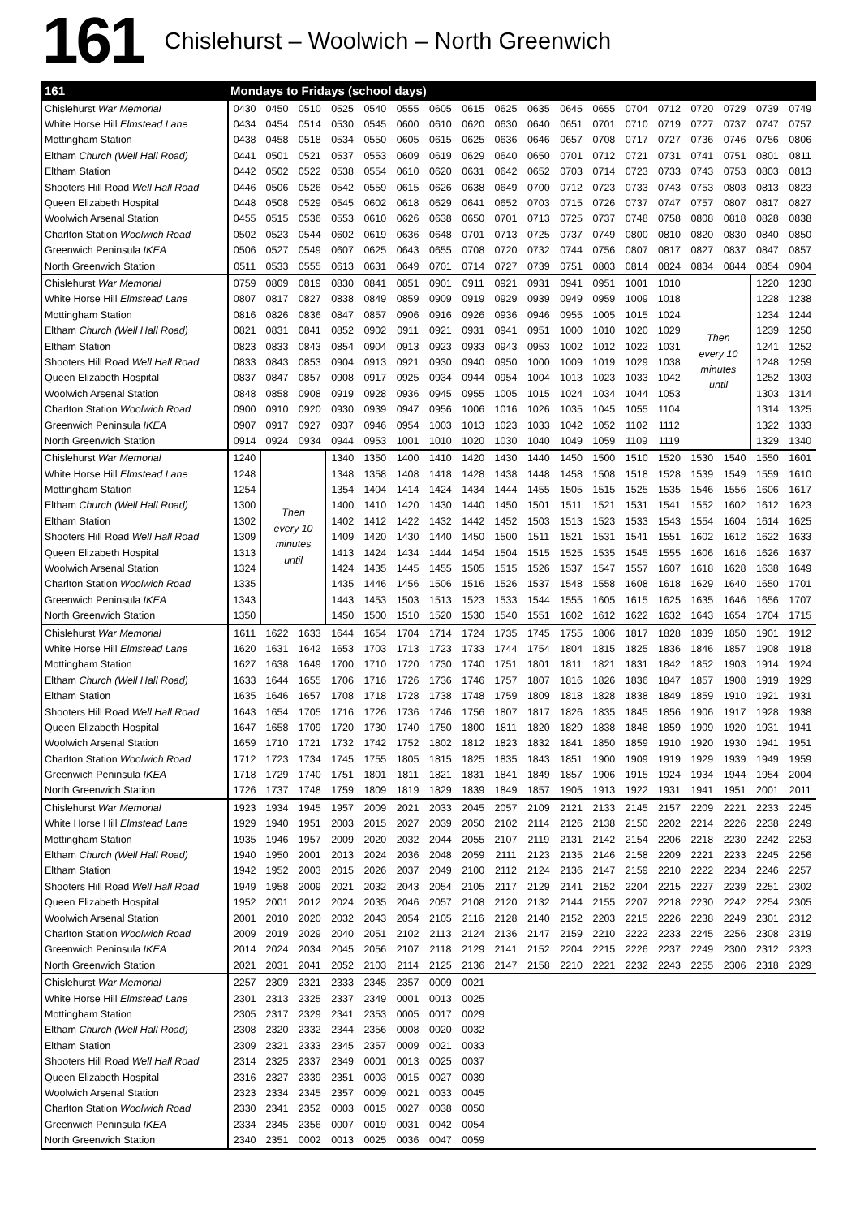161 Chislehurst – Woolwich – North Greenwich
| 161 | Mondays to Fridays (school days) | | | | | | | | | | | | | | | | | |
| --- | --- | --- | --- | --- | --- | --- | --- | --- | --- | --- | --- | --- | --- | --- | --- | --- | --- | --- |
| Chislehurst War Memorial | 0430 | 0450 | 0510 | 0525 | 0540 | 0555 | 0605 | 0615 | 0625 | 0635 | 0645 | 0655 | 0704 | 0712 | 0720 | 0729 | 0739 | 0749 |
| White Horse Hill Elmstead Lane | 0434 | 0454 | 0514 | 0530 | 0545 | 0600 | 0610 | 0620 | 0630 | 0640 | 0651 | 0701 | 0710 | 0719 | 0727 | 0737 | 0747 | 0757 |
| Mottingham Station | 0438 | 0458 | 0518 | 0534 | 0550 | 0605 | 0615 | 0625 | 0636 | 0646 | 0657 | 0708 | 0717 | 0727 | 0736 | 0746 | 0756 | 0806 |
| Eltham Church (Well Hall Road) | 0441 | 0501 | 0521 | 0537 | 0553 | 0609 | 0619 | 0629 | 0640 | 0650 | 0701 | 0712 | 0721 | 0731 | 0741 | 0751 | 0801 | 0811 |
| Eltham Station | 0442 | 0502 | 0522 | 0538 | 0554 | 0610 | 0620 | 0631 | 0642 | 0652 | 0703 | 0714 | 0723 | 0733 | 0743 | 0753 | 0803 | 0813 |
| Shooters Hill Road Well Hall Road | 0446 | 0506 | 0526 | 0542 | 0559 | 0615 | 0626 | 0638 | 0649 | 0700 | 0712 | 0723 | 0733 | 0743 | 0753 | 0803 | 0813 | 0823 |
| Queen Elizabeth Hospital | 0448 | 0508 | 0529 | 0545 | 0602 | 0618 | 0629 | 0641 | 0652 | 0703 | 0715 | 0726 | 0737 | 0747 | 0757 | 0807 | 0817 | 0827 |
| Woolwich Arsenal Station | 0455 | 0515 | 0536 | 0553 | 0610 | 0626 | 0638 | 0650 | 0701 | 0713 | 0725 | 0737 | 0748 | 0758 | 0808 | 0818 | 0828 | 0838 |
| Charlton Station Woolwich Road | 0502 | 0523 | 0544 | 0602 | 0619 | 0636 | 0648 | 0701 | 0713 | 0725 | 0737 | 0749 | 0800 | 0810 | 0820 | 0830 | 0840 | 0850 |
| Greenwich Peninsula IKEA | 0506 | 0527 | 0549 | 0607 | 0625 | 0643 | 0655 | 0708 | 0720 | 0732 | 0744 | 0756 | 0807 | 0817 | 0827 | 0837 | 0847 | 0857 |
| North Greenwich Station | 0511 | 0533 | 0555 | 0613 | 0631 | 0649 | 0701 | 0714 | 0727 | 0739 | 0751 | 0803 | 0814 | 0824 | 0834 | 0844 | 0854 | 0904 |
| Chislehurst War Memorial | 0759 | 0809 | 0819 | 0830 | 0841 | 0851 | 0901 | 0911 | 0921 | 0931 | 0941 | 0951 | 1001 | 1010 | Then every 10 minutes until | | 1220 | 1230 |
| White Horse Hill Elmstead Lane | 0807 | 0817 | 0827 | 0838 | 0849 | 0859 | 0909 | 0919 | 0929 | 0939 | 0949 | 0959 | 1009 | 1018 | | | 1228 | 1238 |
| Mottingham Station | 0816 | 0826 | 0836 | 0847 | 0857 | 0906 | 0916 | 0926 | 0936 | 0946 | 0955 | 1005 | 1015 | 1024 | | | 1234 | 1244 |
| Eltham Church (Well Hall Road) | 0821 | 0831 | 0841 | 0852 | 0902 | 0911 | 0921 | 0931 | 0941 | 0951 | 1000 | 1010 | 1020 | 1029 | | | 1239 | 1250 |
| Eltham Station | 0823 | 0833 | 0843 | 0854 | 0904 | 0913 | 0923 | 0933 | 0943 | 0953 | 1002 | 1012 | 1022 | 1031 | | | 1241 | 1252 |
| Shooters Hill Road Well Hall Road | 0833 | 0843 | 0853 | 0904 | 0913 | 0921 | 0930 | 0940 | 0950 | 1000 | 1009 | 1019 | 1029 | 1038 | | | 1248 | 1259 |
| Queen Elizabeth Hospital | 0837 | 0847 | 0857 | 0908 | 0917 | 0925 | 0934 | 0944 | 0954 | 1004 | 1013 | 1023 | 1033 | 1042 | | | 1252 | 1303 |
| Woolwich Arsenal Station | 0848 | 0858 | 0908 | 0919 | 0928 | 0936 | 0945 | 0955 | 1005 | 1015 | 1024 | 1034 | 1044 | 1053 | | | 1303 | 1314 |
| Charlton Station Woolwich Road | 0900 | 0910 | 0920 | 0930 | 0939 | 0947 | 0956 | 1006 | 1016 | 1026 | 1035 | 1045 | 1055 | 1104 | | | 1314 | 1325 |
| Greenwich Peninsula IKEA | 0907 | 0917 | 0927 | 0937 | 0946 | 0954 | 1003 | 1013 | 1023 | 1033 | 1042 | 1052 | 1102 | 1112 | | | 1322 | 1333 |
| North Greenwich Station | 0914 | 0924 | 0934 | 0944 | 0953 | 1001 | 1010 | 1020 | 1030 | 1040 | 1049 | 1059 | 1109 | 1119 | | | 1329 | 1340 |
| Chislehurst War Memorial | 1240 | Then every 10 minutes until | | 1340 | 1350 | 1400 | 1410 | 1420 | 1430 | 1440 | 1450 | 1500 | 1510 | 1520 | 1530 | 1540 | 1550 | 1601 |
| White Horse Hill Elmstead Lane | 1248 | | | 1348 | 1358 | 1408 | 1418 | 1428 | 1438 | 1448 | 1458 | 1508 | 1518 | 1528 | 1539 | 1549 | 1559 | 1610 |
| Mottingham Station | 1254 | | | 1354 | 1404 | 1414 | 1424 | 1434 | 1444 | 1455 | 1505 | 1515 | 1525 | 1535 | 1546 | 1556 | 1606 | 1617 |
| Eltham Church (Well Hall Road) | 1300 | | | 1400 | 1410 | 1420 | 1430 | 1440 | 1450 | 1501 | 1511 | 1521 | 1531 | 1541 | 1552 | 1602 | 1612 | 1623 |
| Eltham Station | 1302 | | | 1402 | 1412 | 1422 | 1432 | 1442 | 1452 | 1503 | 1513 | 1523 | 1533 | 1543 | 1554 | 1604 | 1614 | 1625 |
| Shooters Hill Road Well Hall Road | 1309 | | | 1409 | 1420 | 1430 | 1440 | 1450 | 1500 | 1511 | 1521 | 1531 | 1541 | 1551 | 1602 | 1612 | 1622 | 1633 |
| Queen Elizabeth Hospital | 1313 | | | 1413 | 1424 | 1434 | 1444 | 1454 | 1504 | 1515 | 1525 | 1535 | 1545 | 1555 | 1606 | 1616 | 1626 | 1637 |
| Woolwich Arsenal Station | 1324 | | | 1424 | 1435 | 1445 | 1455 | 1505 | 1515 | 1526 | 1537 | 1547 | 1557 | 1607 | 1618 | 1628 | 1638 | 1649 |
| Charlton Station Woolwich Road | 1335 | | | 1435 | 1446 | 1456 | 1506 | 1516 | 1526 | 1537 | 1548 | 1558 | 1608 | 1618 | 1629 | 1640 | 1650 | 1701 |
| Greenwich Peninsula IKEA | 1343 | | | 1443 | 1453 | 1503 | 1513 | 1523 | 1533 | 1544 | 1555 | 1605 | 1615 | 1625 | 1635 | 1646 | 1656 | 1707 |
| North Greenwich Station | 1350 | | | 1450 | 1500 | 1510 | 1520 | 1530 | 1540 | 1551 | 1602 | 1612 | 1622 | 1632 | 1643 | 1654 | 1704 | 1715 |
| Chislehurst War Memorial | 1611 | 1622 | 1633 | 1644 | 1654 | 1704 | 1714 | 1724 | 1735 | 1745 | 1755 | 1806 | 1817 | 1828 | 1839 | 1850 | 1901 | 1912 |
| White Horse Hill Elmstead Lane | 1620 | 1631 | 1642 | 1653 | 1703 | 1713 | 1723 | 1733 | 1744 | 1754 | 1804 | 1815 | 1825 | 1836 | 1846 | 1857 | 1908 | 1918 |
| Mottingham Station | 1627 | 1638 | 1649 | 1700 | 1710 | 1720 | 1730 | 1740 | 1751 | 1801 | 1811 | 1821 | 1831 | 1842 | 1852 | 1903 | 1914 | 1924 |
| Eltham Church (Well Hall Road) | 1633 | 1644 | 1655 | 1706 | 1716 | 1726 | 1736 | 1746 | 1757 | 1807 | 1816 | 1826 | 1836 | 1847 | 1857 | 1908 | 1919 | 1929 |
| Eltham Station | 1635 | 1646 | 1657 | 1708 | 1718 | 1728 | 1738 | 1748 | 1759 | 1809 | 1818 | 1828 | 1838 | 1849 | 1859 | 1910 | 1921 | 1931 |
| Shooters Hill Road Well Hall Road | 1643 | 1654 | 1705 | 1716 | 1726 | 1736 | 1746 | 1756 | 1807 | 1817 | 1826 | 1835 | 1845 | 1856 | 1906 | 1917 | 1928 | 1938 |
| Queen Elizabeth Hospital | 1647 | 1658 | 1709 | 1720 | 1730 | 1740 | 1750 | 1800 | 1811 | 1820 | 1829 | 1838 | 1848 | 1859 | 1909 | 1920 | 1931 | 1941 |
| Woolwich Arsenal Station | 1659 | 1710 | 1721 | 1732 | 1742 | 1752 | 1802 | 1812 | 1823 | 1832 | 1841 | 1850 | 1859 | 1910 | 1920 | 1930 | 1941 | 1951 |
| Charlton Station Woolwich Road | 1712 | 1723 | 1734 | 1745 | 1755 | 1805 | 1815 | 1825 | 1835 | 1843 | 1851 | 1900 | 1909 | 1919 | 1929 | 1939 | 1949 | 1959 |
| Greenwich Peninsula IKEA | 1718 | 1729 | 1740 | 1751 | 1801 | 1811 | 1821 | 1831 | 1841 | 1849 | 1857 | 1906 | 1915 | 1924 | 1934 | 1944 | 1954 | 2004 |
| North Greenwich Station | 1726 | 1737 | 1748 | 1759 | 1809 | 1819 | 1829 | 1839 | 1849 | 1857 | 1905 | 1913 | 1922 | 1931 | 1941 | 1951 | 2001 | 2011 |
| Chislehurst War Memorial | 1923 | 1934 | 1945 | 1957 | 2009 | 2021 | 2033 | 2045 | 2057 | 2109 | 2121 | 2133 | 2145 | 2157 | 2209 | 2221 | 2233 | 2245 |
| White Horse Hill Elmstead Lane | 1929 | 1940 | 1951 | 2003 | 2015 | 2027 | 2039 | 2050 | 2102 | 2114 | 2126 | 2138 | 2150 | 2202 | 2214 | 2226 | 2238 | 2249 |
| Mottingham Station | 1935 | 1946 | 1957 | 2009 | 2020 | 2032 | 2044 | 2055 | 2107 | 2119 | 2131 | 2142 | 2154 | 2206 | 2218 | 2230 | 2242 | 2253 |
| Eltham Church (Well Hall Road) | 1940 | 1950 | 2001 | 2013 | 2024 | 2036 | 2048 | 2059 | 2111 | 2123 | 2135 | 2146 | 2158 | 2209 | 2221 | 2233 | 2245 | 2256 |
| Eltham Station | 1942 | 1952 | 2003 | 2015 | 2026 | 2037 | 2049 | 2100 | 2112 | 2124 | 2136 | 2147 | 2159 | 2210 | 2222 | 2234 | 2246 | 2257 |
| Shooters Hill Road Well Hall Road | 1949 | 1958 | 2009 | 2021 | 2032 | 2043 | 2054 | 2105 | 2117 | 2129 | 2141 | 2152 | 2204 | 2215 | 2227 | 2239 | 2251 | 2302 |
| Queen Elizabeth Hospital | 1952 | 2001 | 2012 | 2024 | 2035 | 2046 | 2057 | 2108 | 2120 | 2132 | 2144 | 2155 | 2207 | 2218 | 2230 | 2242 | 2254 | 2305 |
| Woolwich Arsenal Station | 2001 | 2010 | 2020 | 2032 | 2043 | 2054 | 2105 | 2116 | 2128 | 2140 | 2152 | 2203 | 2215 | 2226 | 2238 | 2249 | 2301 | 2312 |
| Charlton Station Woolwich Road | 2009 | 2019 | 2029 | 2040 | 2051 | 2102 | 2113 | 2124 | 2136 | 2147 | 2159 | 2210 | 2222 | 2233 | 2245 | 2256 | 2308 | 2319 |
| Greenwich Peninsula IKEA | 2014 | 2024 | 2034 | 2045 | 2056 | 2107 | 2118 | 2129 | 2141 | 2152 | 2204 | 2215 | 2226 | 2237 | 2249 | 2300 | 2312 | 2323 |
| North Greenwich Station | 2021 | 2031 | 2041 | 2052 | 2103 | 2114 | 2125 | 2136 | 2147 | 2158 | 2210 | 2221 | 2232 | 2243 | 2255 | 2306 | 2318 | 2329 |
| Chislehurst War Memorial | 2257 | 2309 | 2321 | 2333 | 2345 | 2357 | 0009 | 0021 | | | | | | | | | | |
| White Horse Hill Elmstead Lane | 2301 | 2313 | 2325 | 2337 | 2349 | 0001 | 0013 | 0025 | | | | | | | | | | |
| Mottingham Station | 2305 | 2317 | 2329 | 2341 | 2353 | 0005 | 0017 | 0029 | | | | | | | | | | |
| Eltham Church (Well Hall Road) | 2308 | 2320 | 2332 | 2344 | 2356 | 0008 | 0020 | 0032 | | | | | | | | | | |
| Eltham Station | 2309 | 2321 | 2333 | 2345 | 2357 | 0009 | 0021 | 0033 | | | | | | | | | | |
| Shooters Hill Road Well Hall Road | 2314 | 2325 | 2337 | 2349 | 0001 | 0013 | 0025 | 0037 | | | | | | | | | | |
| Queen Elizabeth Hospital | 2316 | 2327 | 2339 | 2351 | 0003 | 0015 | 0027 | 0039 | | | | | | | | | | |
| Woolwich Arsenal Station | 2323 | 2334 | 2345 | 2357 | 0009 | 0021 | 0033 | 0045 | | | | | | | | | | |
| Charlton Station Woolwich Road | 2330 | 2341 | 2352 | 0003 | 0015 | 0027 | 0038 | 0050 | | | | | | | | | | |
| Greenwich Peninsula IKEA | 2334 | 2345 | 2356 | 0007 | 0019 | 0031 | 0042 | 0054 | | | | | | | | | | |
| North Greenwich Station | 2340 | 2351 | 0002 | 0013 | 0025 | 0036 | 0047 | 0059 | | | | | | | | | | |